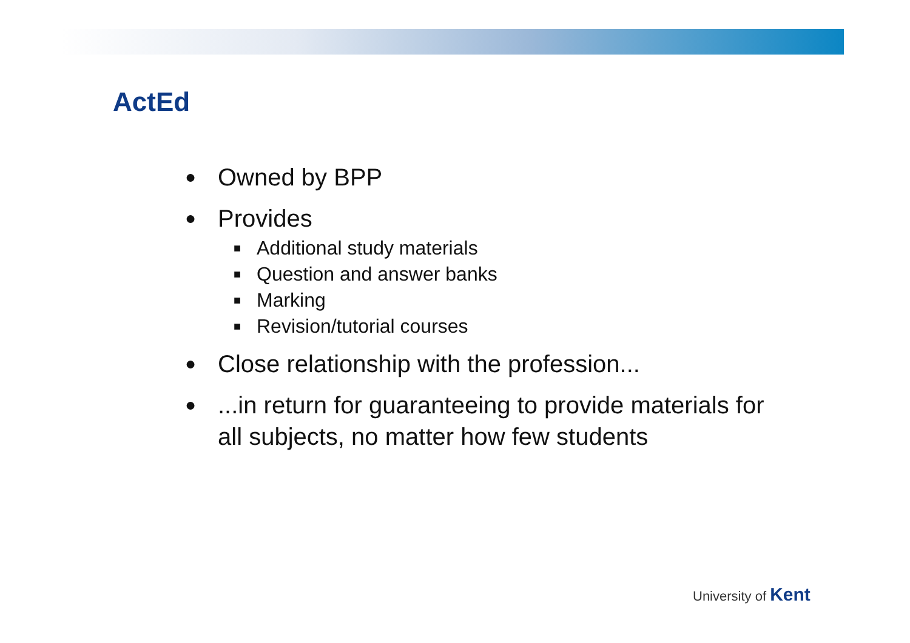ActEd
● Owned by BPP
● Provides
■ Additional study materials
■ Question and answer banks
■ Marking
■ Revision/tutorial courses
● Close relationship with the profession...
●...in return for guaranteeing to provide materials for all subjects, no matter how few students
University of Kent